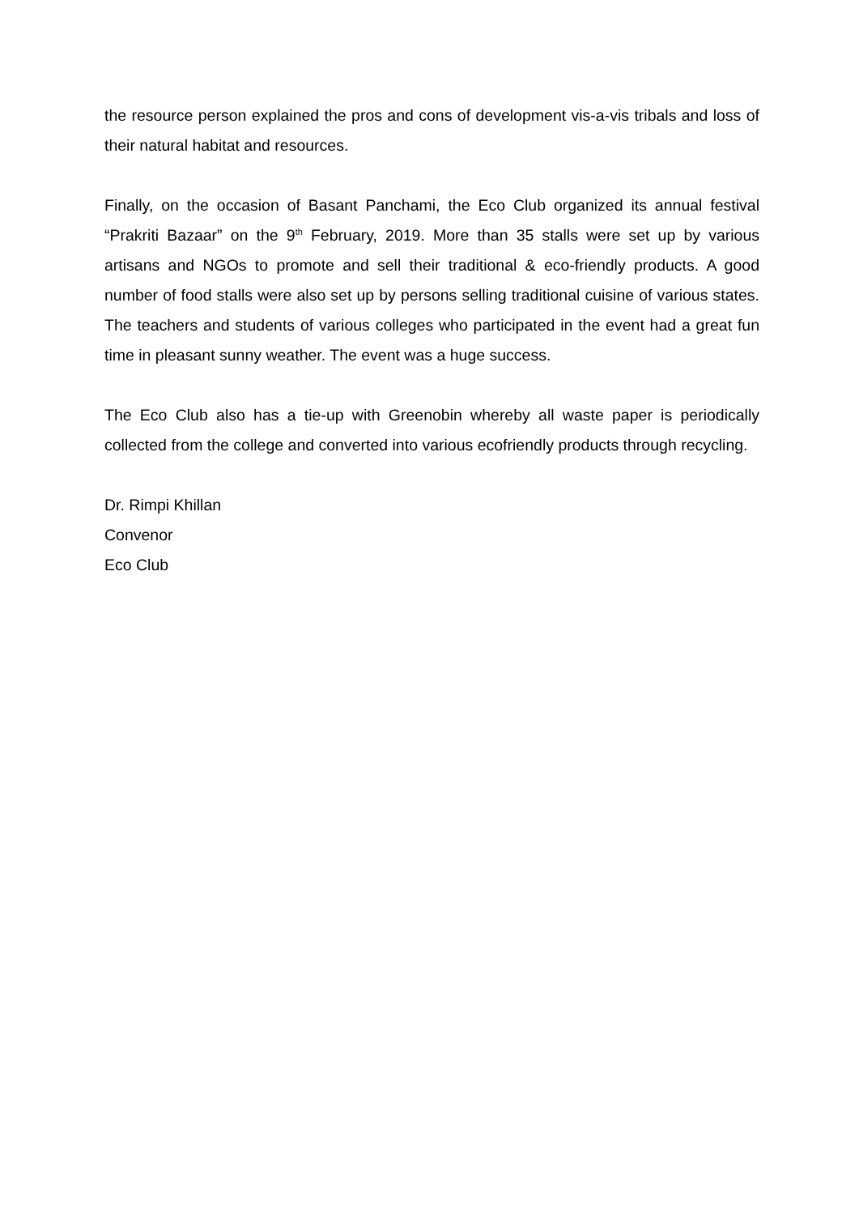the resource person explained the pros and cons of development vis-a-vis tribals and loss of their natural habitat and resources.
Finally, on the occasion of Basant Panchami, the Eco Club organized its annual festival “Prakriti Bazaar” on the 9<sup>th</sup> February, 2019. More than 35 stalls were set up by various artisans and NGOs to promote and sell their traditional & eco-friendly products. A good number of food stalls were also set up by persons selling traditional cuisine of various states. The teachers and students of various colleges who participated in the event had a great fun time in pleasant sunny weather. The event was a huge success.
The Eco Club also has a tie-up with Greenobin whereby all waste paper is periodically collected from the college and converted into various ecofriendly products through recycling.
Dr. Rimpi Khillan
Convenor
Eco Club